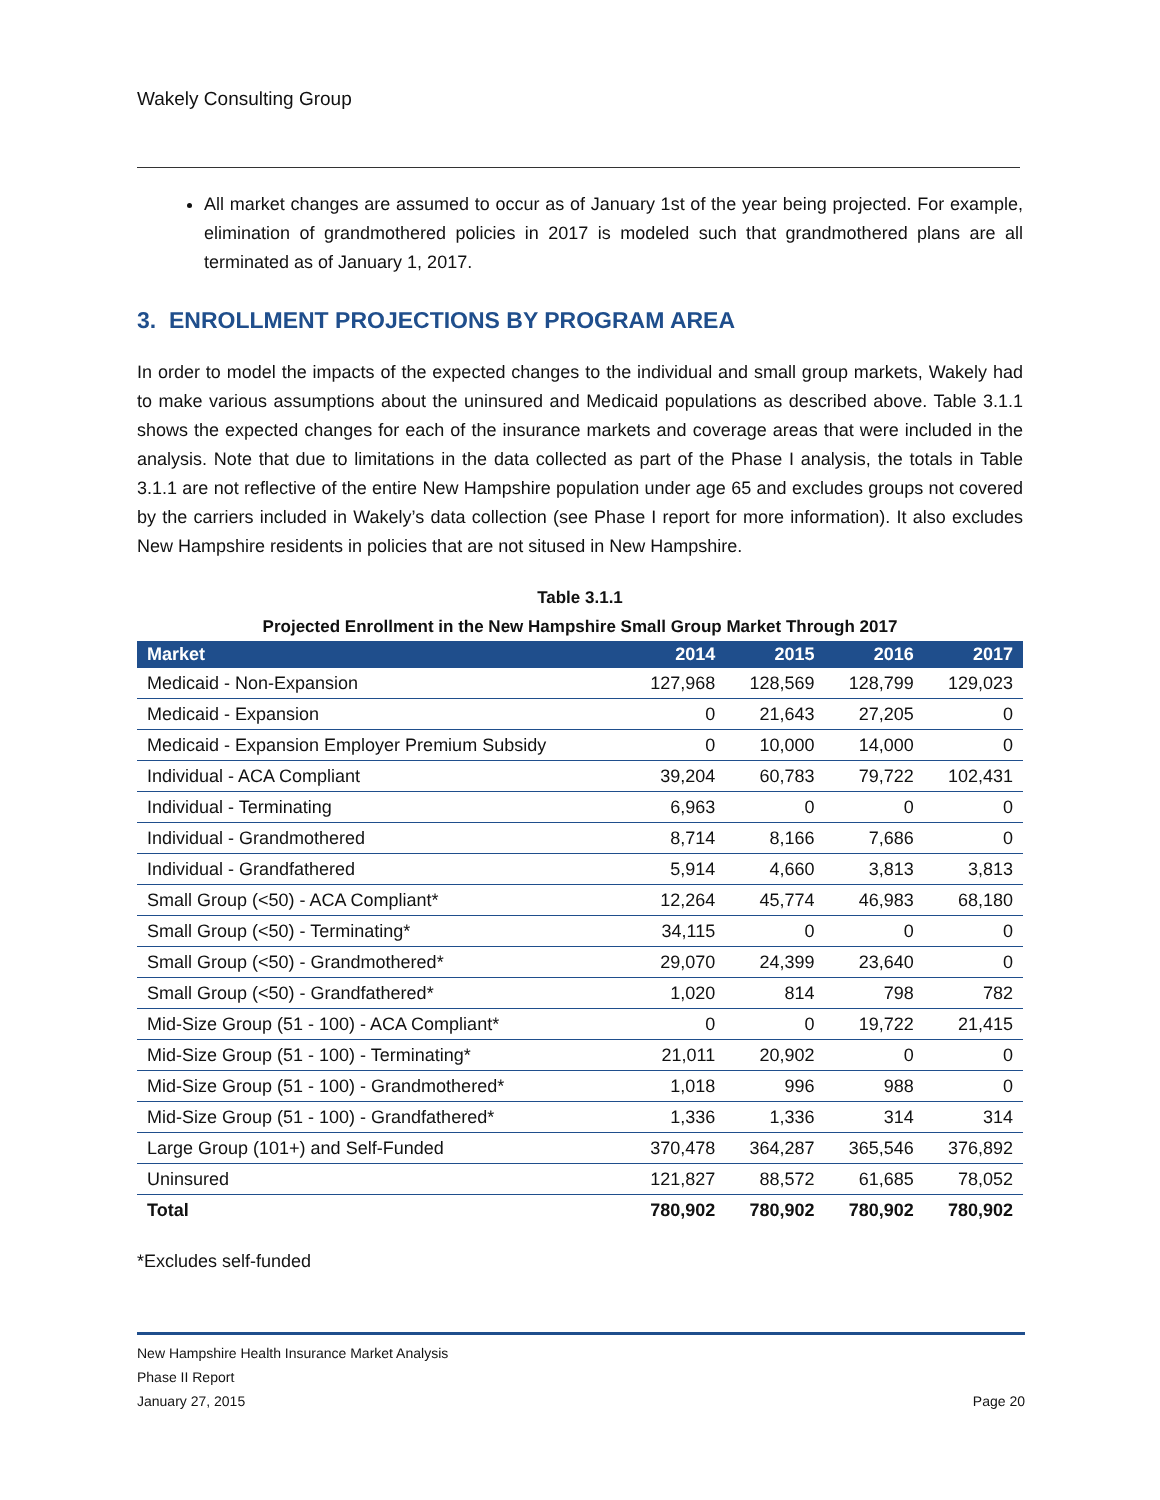Wakely Consulting Group
All market changes are assumed to occur as of January 1st of the year being projected. For example, elimination of grandmothered policies in 2017 is modeled such that grandmothered plans are all terminated as of January 1, 2017.
3. ENROLLMENT PROJECTIONS BY PROGRAM AREA
In order to model the impacts of the expected changes to the individual and small group markets, Wakely had to make various assumptions about the uninsured and Medicaid populations as described above. Table 3.1.1 shows the expected changes for each of the insurance markets and coverage areas that were included in the analysis. Note that due to limitations in the data collected as part of the Phase I analysis, the totals in Table 3.1.1 are not reflective of the entire New Hampshire population under age 65 and excludes groups not covered by the carriers included in Wakely’s data collection (see Phase I report for more information). It also excludes New Hampshire residents in policies that are not sitused in New Hampshire.
Table 3.1.1
Projected Enrollment in the New Hampshire Small Group Market Through 2017
| Market | 2014 | 2015 | 2016 | 2017 |
| --- | --- | --- | --- | --- |
| Medicaid - Non-Expansion | 127,968 | 128,569 | 128,799 | 129,023 |
| Medicaid - Expansion | 0 | 21,643 | 27,205 | 0 |
| Medicaid - Expansion Employer Premium Subsidy | 0 | 10,000 | 14,000 | 0 |
| Individual - ACA Compliant | 39,204 | 60,783 | 79,722 | 102,431 |
| Individual - Terminating | 6,963 | 0 | 0 | 0 |
| Individual - Grandmothered | 8,714 | 8,166 | 7,686 | 0 |
| Individual - Grandfathered | 5,914 | 4,660 | 3,813 | 3,813 |
| Small Group (<50) - ACA Compliant* | 12,264 | 45,774 | 46,983 | 68,180 |
| Small Group (<50) - Terminating* | 34,115 | 0 | 0 | 0 |
| Small Group (<50) - Grandmothered* | 29,070 | 24,399 | 23,640 | 0 |
| Small Group (<50) - Grandfathered* | 1,020 | 814 | 798 | 782 |
| Mid-Size Group (51 - 100) - ACA Compliant* | 0 | 0 | 19,722 | 21,415 |
| Mid-Size Group (51 - 100) - Terminating* | 21,011 | 20,902 | 0 | 0 |
| Mid-Size Group (51 - 100) - Grandmothered* | 1,018 | 996 | 988 | 0 |
| Mid-Size Group (51 - 100) - Grandfathered* | 1,336 | 1,336 | 314 | 314 |
| Large Group (101+) and Self-Funded | 370,478 | 364,287 | 365,546 | 376,892 |
| Uninsured | 121,827 | 88,572 | 61,685 | 78,052 |
| Total | 780,902 | 780,902 | 780,902 | 780,902 |
*Excludes self-funded
New Hampshire Health Insurance Market Analysis
Phase II Report
January 27, 2015
Page 20